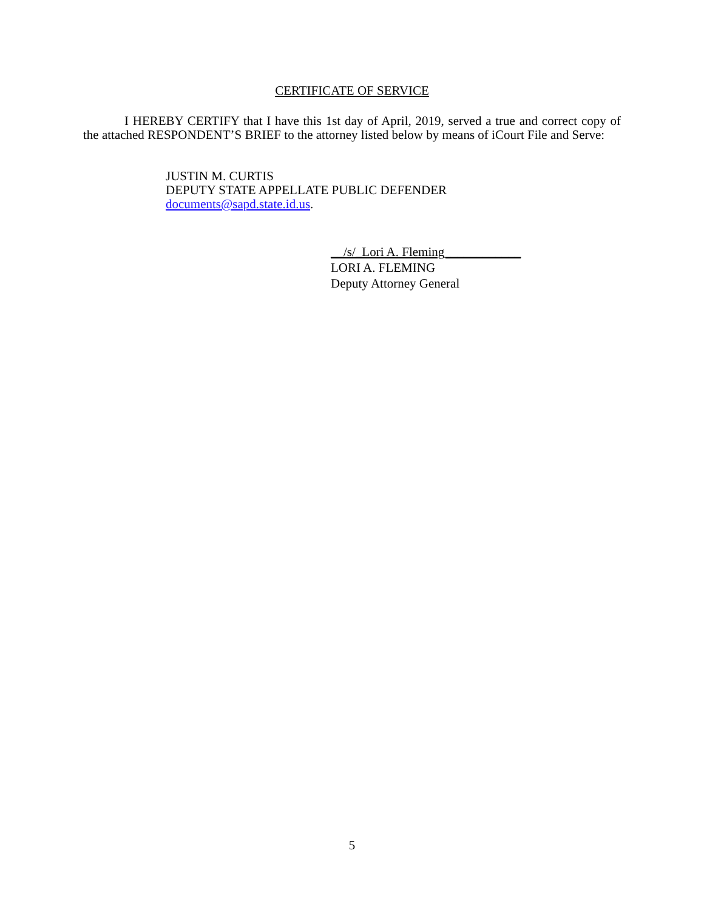CERTIFICATE OF SERVICE
I HEREBY CERTIFY that I have this 1st day of April, 2019, served a true and correct copy of the attached RESPONDENT’S BRIEF to the attorney listed below by means of iCourt File and Serve:
JUSTIN M. CURTIS
DEPUTY STATE APPELLATE PUBLIC DEFENDER
documents@sapd.state.id.us.
__/s/_Lori A. Fleming____________
LORI A. FLEMING
Deputy Attorney General
5